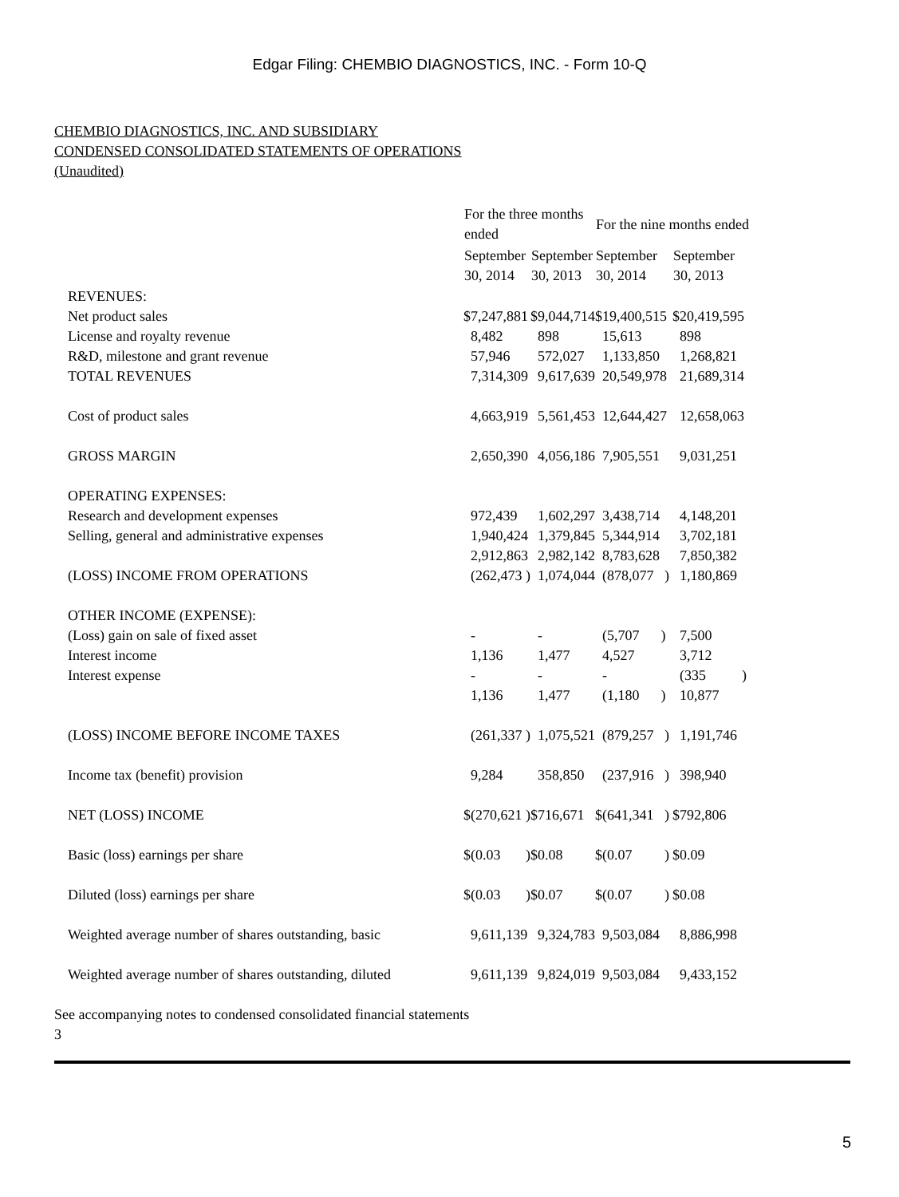Edgar Filing: CHEMBIO DIAGNOSTICS, INC. - Form 10-Q
CHEMBIO DIAGNOSTICS, INC. AND SUBSIDIARY
CONDENSED CONSOLIDATED STATEMENTS OF OPERATIONS
(Unaudited)
| | For the three months ended | | For the nine months ended | |
| --- | --- | --- | --- | --- |
| | September 30, 2014 | September 30, 2013 | September 30, 2014 | September 30, 2013 |
| REVENUES: | | | | |
| Net product sales | $7,247,881 | $9,044,714 | $19,400,515 | $20,419,595 |
| License and royalty revenue | 8,482 | 898 | 15,613 | 898 |
| R&D, milestone and grant revenue | 57,946 | 572,027 | 1,133,850 | 1,268,821 |
| TOTAL REVENUES | 7,314,309 | 9,617,639 | 20,549,978 | 21,689,314 |
| Cost of product sales | 4,663,919 | 5,561,453 | 12,644,427 | 12,658,063 |
| GROSS MARGIN | 2,650,390 | 4,056,186 | 7,905,551 | 9,031,251 |
| OPERATING EXPENSES: | | | | |
| Research and development expenses | 972,439 | 1,602,297 | 3,438,714 | 4,148,201 |
| Selling, general and administrative expenses | 1,940,424 | 1,379,845 | 5,344,914 | 3,702,181 |
| | 2,912,863 | 2,982,142 | 8,783,628 | 7,850,382 |
| (LOSS) INCOME FROM OPERATIONS | (262,473 ) | 1,074,044 | (878,077 ) | 1,180,869 |
| OTHER INCOME (EXPENSE): | | | | |
| (Loss) gain on sale of fixed asset | - | - | (5,707 ) | 7,500 |
| Interest income | 1,136 | 1,477 | 4,527 | 3,712 |
| Interest expense | - | - | - | (335 ) |
| | 1,136 | 1,477 | (1,180 ) | 10,877 |
| (LOSS) INCOME BEFORE INCOME TAXES | (261,337 ) | 1,075,521 | (879,257 ) | 1,191,746 |
| Income tax (benefit) provision | 9,284 | 358,850 | (237,916 ) | 398,940 |
| NET (LOSS) INCOME | $(270,621 ) | $716,671 | $(641,341 ) | $792,806 |
| Basic (loss) earnings per share | $(0.03 ) | $0.08 | $(0.07 ) | $0.09 |
| Diluted (loss) earnings per share | $(0.03 ) | $0.07 | $(0.07 ) | $0.08 |
| Weighted average number of shares outstanding, basic | 9,611,139 | 9,324,783 | 9,503,084 | 8,886,998 |
| Weighted average number of shares outstanding, diluted | 9,611,139 | 9,824,019 | 9,503,084 | 9,433,152 |
See accompanying notes to condensed consolidated financial statements
3
5